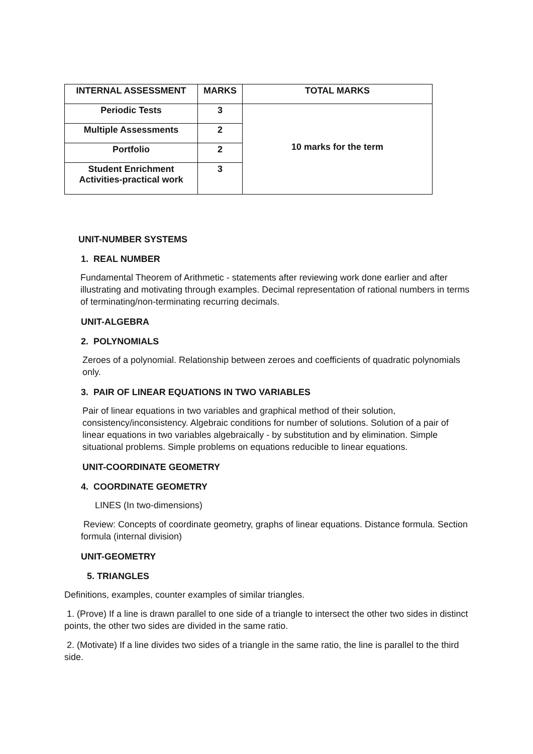| INTERNAL ASSESSMENT | MARKS | TOTAL MARKS |
| --- | --- | --- |
| Periodic Tests | 3 | 10 marks for the term |
| Multiple Assessments | 2 | |
| Portfolio | 2 | |
| Student Enrichment Activities-practical work | 3 | |
UNIT-NUMBER SYSTEMS
1. REAL NUMBER
Fundamental Theorem of Arithmetic - statements after reviewing work done earlier and after illustrating and motivating through examples. Decimal representation of rational numbers in terms of terminating/non-terminating recurring decimals.
UNIT-ALGEBRA
2. POLYNOMIALS
Zeroes of a polynomial. Relationship between zeroes and coefficients of quadratic polynomials only.
3. PAIR OF LINEAR EQUATIONS IN TWO VARIABLES
Pair of linear equations in two variables and graphical method of their solution, consistency/inconsistency. Algebraic conditions for number of solutions. Solution of a pair of linear equations in two variables algebraically - by substitution and by elimination. Simple situational problems. Simple problems on equations reducible to linear equations.
UNIT-COORDINATE GEOMETRY
4. COORDINATE GEOMETRY
LINES (In two-dimensions)
Review: Concepts of coordinate geometry, graphs of linear equations. Distance formula. Section formula (internal division)
UNIT-GEOMETRY
5. TRIANGLES
Definitions, examples, counter examples of similar triangles.
1. (Prove) If a line is drawn parallel to one side of a triangle to intersect the other two sides in distinct points, the other two sides are divided in the same ratio.
2. (Motivate) If a line divides two sides of a triangle in the same ratio, the line is parallel to the third side.